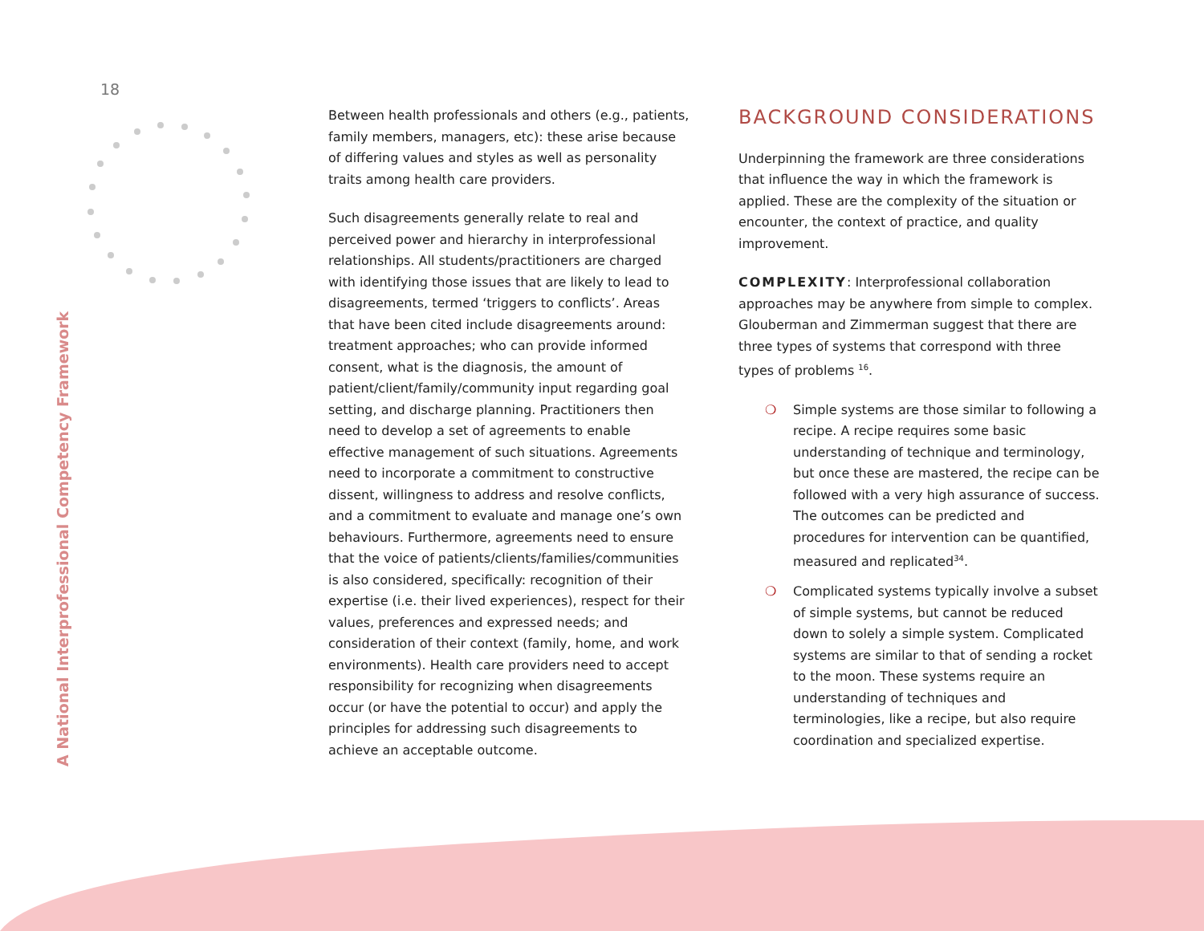18
A National Interprofessional Competency Framework
Between health professionals and others (e.g., patients, family members, managers, etc): these arise because of differing values and styles as well as personality traits among health care providers.
Such disagreements generally relate to real and perceived power and hierarchy in interprofessional relationships. All students/practitioners are charged with identifying those issues that are likely to lead to disagreements, termed ‘triggers to conflicts’. Areas that have been cited include disagreements around: treatment approaches; who can provide informed consent, what is the diagnosis, the amount of patient/client/family/community input regarding goal setting, and discharge planning. Practitioners then need to develop a set of agreements to enable effective management of such situations. Agreements need to incorporate a commitment to constructive dissent, willingness to address and resolve conflicts, and a commitment to evaluate and manage one’s own behaviours. Furthermore, agreements need to ensure that the voice of patients/clients/families/communities is also considered, specifically: recognition of their expertise (i.e. their lived experiences), respect for their values, preferences and expressed needs; and consideration of their context (family, home, and work environments). Health care providers need to accept responsibility for recognizing when disagreements occur (or have the potential to occur) and apply the principles for addressing such disagreements to achieve an acceptable outcome.
BACKGROUND CONSIDERATIONS
Underpinning the framework are three considerations that influence the way in which the framework is applied. These are the complexity of the situation or encounter, the context of practice, and quality improvement.
COMPLEXITY: Interprofessional collaboration approaches may be anywhere from simple to complex. Glouberman and Zimmerman suggest that there are three types of systems that correspond with three types of problems <sup>16</sup>.
❍ Simple systems are those similar to following a recipe. A recipe requires some basic understanding of technique and terminology, but once these are mastered, the recipe can be followed with a very high assurance of success. The outcomes can be predicted and procedures for intervention can be quantified, measured and replicated<sup>34</sup>.
❍ Complicated systems typically involve a subset of simple systems, but cannot be reduced down to solely a simple system. Complicated systems are similar to that of sending a rocket to the moon. These systems require an understanding of techniques and terminologies, like a recipe, but also require coordination and specialized expertise.